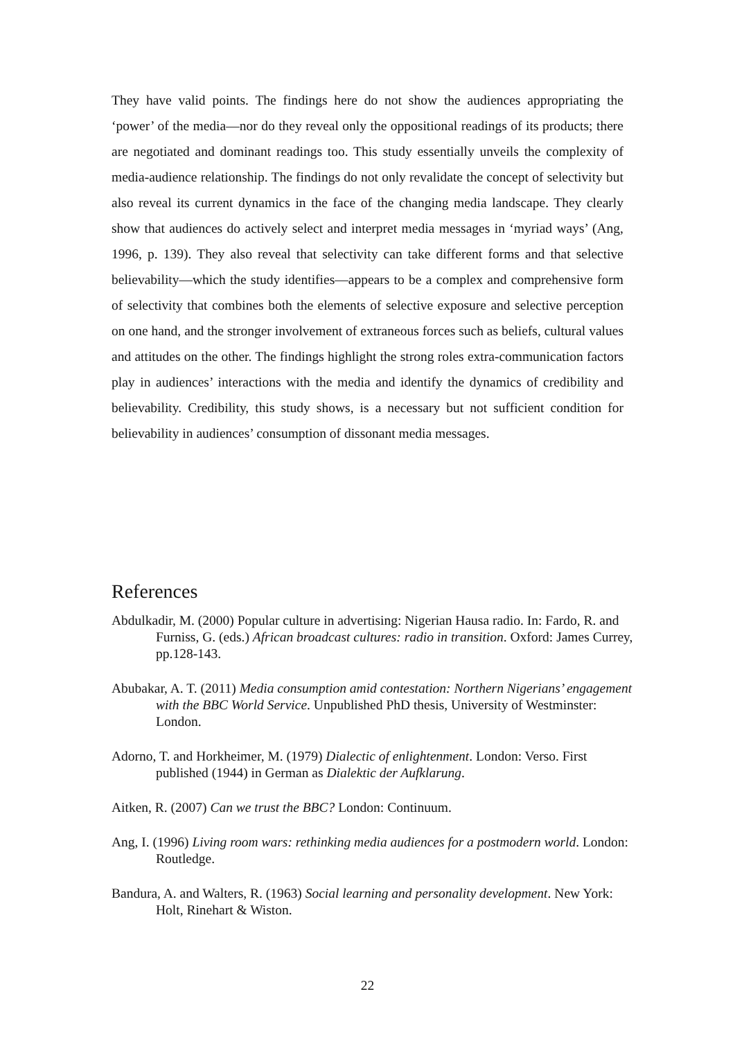They have valid points. The findings here do not show the audiences appropriating the ‘power’ of the media—nor do they reveal only the oppositional readings of its products; there are negotiated and dominant readings too. This study essentially unveils the complexity of media-audience relationship. The findings do not only revalidate the concept of selectivity but also reveal its current dynamics in the face of the changing media landscape. They clearly show that audiences do actively select and interpret media messages in ‘myriad ways’ (Ang, 1996, p. 139). They also reveal that selectivity can take different forms and that selective believability—which the study identifies—appears to be a complex and comprehensive form of selectivity that combines both the elements of selective exposure and selective perception on one hand, and the stronger involvement of extraneous forces such as beliefs, cultural values and attitudes on the other. The findings highlight the strong roles extra-communication factors play in audiences’ interactions with the media and identify the dynamics of credibility and believability. Credibility, this study shows, is a necessary but not sufficient condition for believability in audiences’ consumption of dissonant media messages.
References
Abdulkadir, M. (2000) Popular culture in advertising: Nigerian Hausa radio. In: Fardo, R. and Furniss, G. (eds.) African broadcast cultures: radio in transition. Oxford: James Currey, pp.128-143.
Abubakar, A. T. (2011) Media consumption amid contestation: Northern Nigerians’ engagement with the BBC World Service. Unpublished PhD thesis, University of Westminster: London.
Adorno, T. and Horkheimer, M. (1979) Dialectic of enlightenment. London: Verso. First published (1944) in German as Dialektic der Aufklarung.
Aitken, R. (2007) Can we trust the BBC? London: Continuum.
Ang, I. (1996) Living room wars: rethinking media audiences for a postmodern world. London: Routledge.
Bandura, A. and Walters, R. (1963) Social learning and personality development. New York: Holt, Rinehart & Wiston.
22